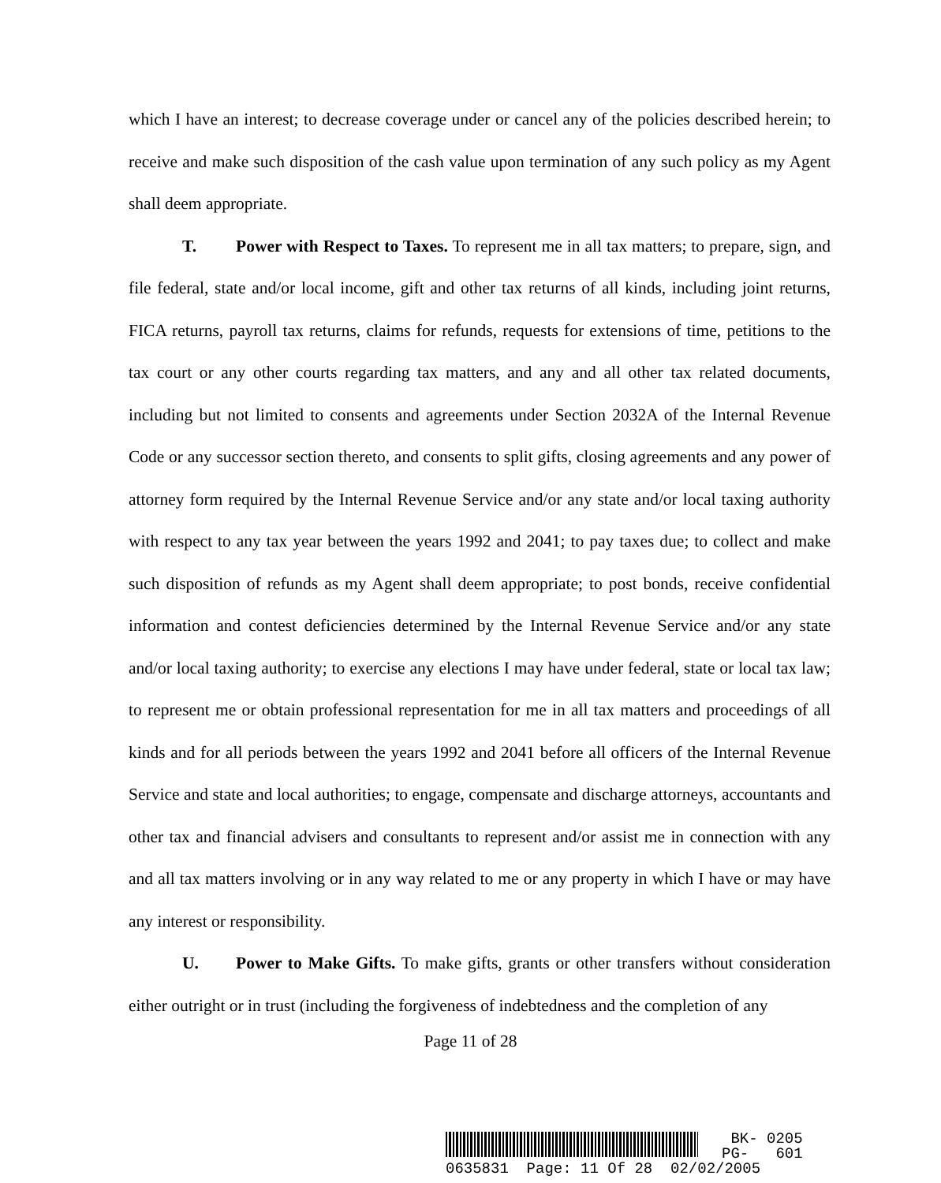which I have an interest; to decrease coverage under or cancel any of the policies described herein; to receive and make such disposition of the cash value upon termination of any such policy as my Agent shall deem appropriate.
T. Power with Respect to Taxes. To represent me in all tax matters; to prepare, sign, and file federal, state and/or local income, gift and other tax returns of all kinds, including joint returns, FICA returns, payroll tax returns, claims for refunds, requests for extensions of time, petitions to the tax court or any other courts regarding tax matters, and any and all other tax related documents, including but not limited to consents and agreements under Section 2032A of the Internal Revenue Code or any successor section thereto, and consents to split gifts, closing agreements and any power of attorney form required by the Internal Revenue Service and/or any state and/or local taxing authority with respect to any tax year between the years 1992 and 2041; to pay taxes due; to collect and make such disposition of refunds as my Agent shall deem appropriate; to post bonds, receive confidential information and contest deficiencies determined by the Internal Revenue Service and/or any state and/or local taxing authority; to exercise any elections I may have under federal, state or local tax law; to represent me or obtain professional representation for me in all tax matters and proceedings of all kinds and for all periods between the years 1992 and 2041 before all officers of the Internal Revenue Service and state and local authorities; to engage, compensate and discharge attorneys, accountants and other tax and financial advisers and consultants to represent and/or assist me in connection with any and all tax matters involving or in any way related to me or any property in which I have or may have any interest or responsibility.
U. Power to Make Gifts. To make gifts, grants or other transfers without consideration either outright or in trust (including the forgiveness of indebtedness and the completion of any
Page 11 of 28
BK- 0205
PG- 601
0635831 Page: 11 Of 28 02/02/2005